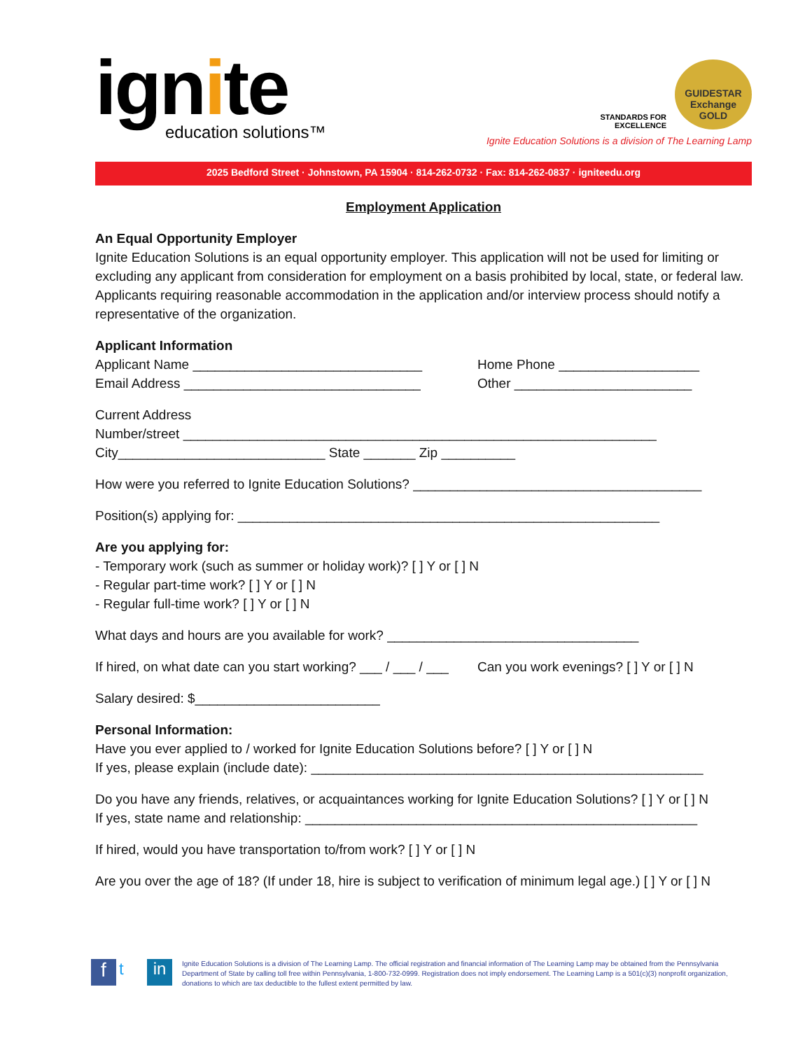ignite
education solutions™
STANDARDS FOR
EXCELLENCE
GUIDESTAR
Exchange
GOLD
Ignite Education Solutions is a division of The Learning Lamp
2025 Bedford Street · Johnstown, PA 15904 · 814-262-0732 · Fax: 814-262-0837 · igniteedu.org
Employment Application
An Equal Opportunity Employer
Ignite Education Solutions is an equal opportunity employer. This application will not be used for limiting or excluding any applicant from consideration for employment on a basis prohibited by local, state, or federal law. Applicants requiring reasonable accommodation in the application and/or interview process should notify a representative of the organization.
Applicant Information
Applicant Name _______________________________
Email Address ________________________________
Home Phone ___________________
Other ________________________
Current Address
Number/street ________________________________________________________________
City____________________________ State _______ Zip __________
How were you referred to Ignite Education Solutions? _______________________________________
Position(s) applying for: _________________________________________________________
Are you applying for:
- Temporary work (such as summer or holiday work)? [ ] Y or [ ] N
- Regular part-time work? [ ] Y or [ ] N
- Regular full-time work? [ ] Y or [ ] N
What days and hours are you available for work? __________________________________
If hired, on what date can you start working? ___ / ___ / ___
Can you work evenings? [ ] Y or [ ] N
Salary desired: $_________________________
Personal Information:
Have you ever applied to / worked for Ignite Education Solutions before? [ ] Y or [ ] N
If yes, please explain (include date): _____________________________________________________
Do you have any friends, relatives, or acquaintances working for Ignite Education Solutions? [ ] Y or [ ] N
If yes, state name and relationship: _____________________________________________________
If hired, would you have transportation to/from work? [ ] Y or [ ] N
Are you over the age of 18? (If under 18, hire is subject to verification of minimum legal age.) [ ] Y or [ ] N
ft in
Ignite Education Solutions is a division of The Learning Lamp. The official registration and financial information of The Learning Lamp may be obtained from the Pennsylvania Department of State by calling toll free within Pennsylvania, 1-800-732-0999. Registration does not imply endorsement. The Learning Lamp is a 501(c)(3) nonprofit organization, donations to which are tax deductible to the fullest extent permitted by law.